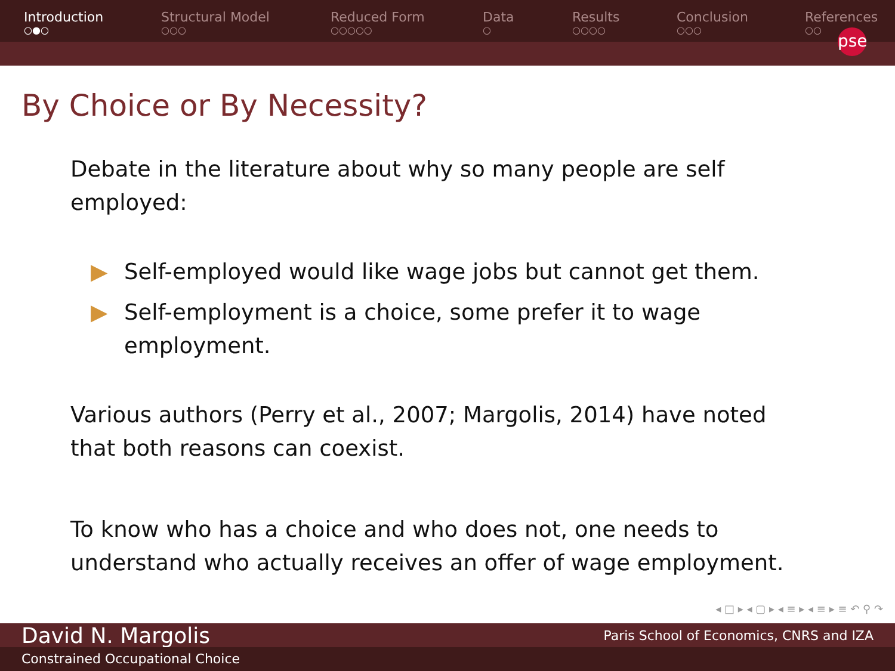Introduction
○●○
Structural Model
○○○
Reduced Form
○○○○○
Data
○
Results
○○○○
Conclusion
○○○
References
○○
pse
By Choice or By Necessity?
Debate in the literature about why so many people are self employed:
▶ Self-employed would like wage jobs but cannot get them.
▶ Self-employment is a choice, some prefer it to wage employment.
Various authors (Perry et al., 2007; Margolis, 2014) have noted that both reasons can coexist.
To know who has a choice and who does not, one needs to understand who actually receives an offer of wage employment.
◂ □ ▸ ◂ ▢ ▸ ◂ ≡ ▸ ◂ ≡ ▸ ≡ ↶ ⚲ ↷
David N. Margolis Paris School of Economics, CNRS and IZA
Constrained Occupational Choice